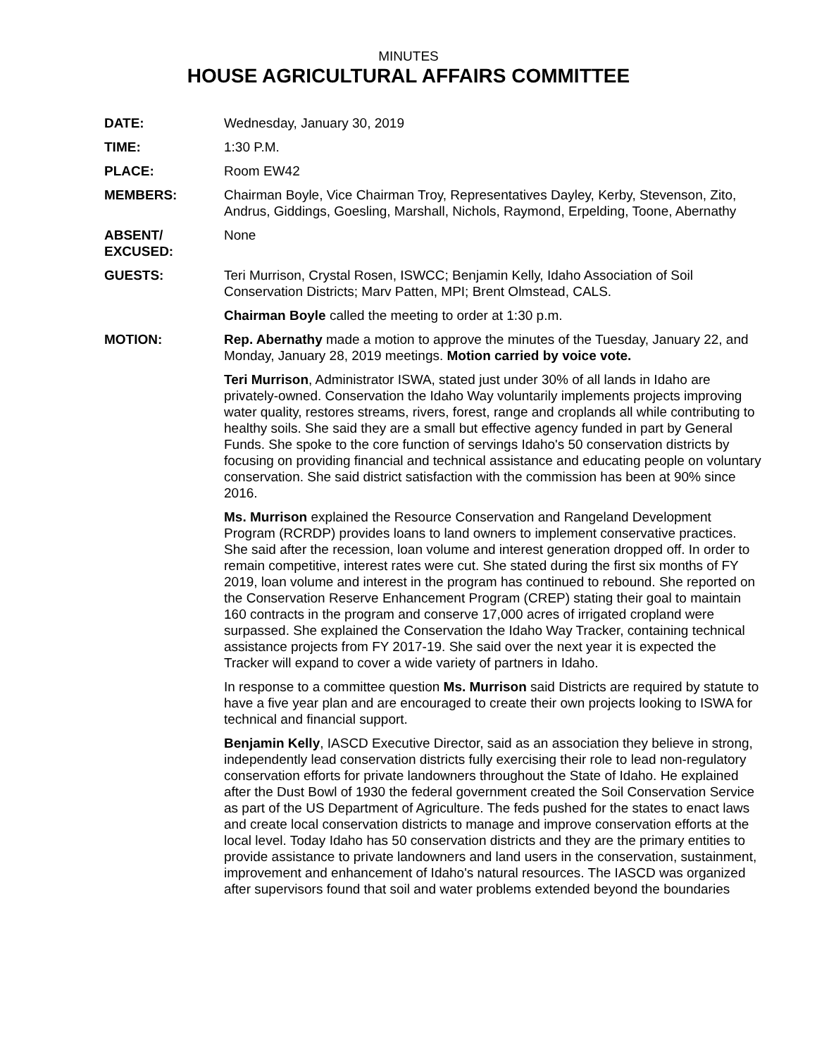MINUTES
HOUSE AGRICULTURAL AFFAIRS COMMITTEE
DATE: Wednesday, January 30, 2019
TIME: 1:30 P.M.
PLACE: Room EW42
MEMBERS: Chairman Boyle, Vice Chairman Troy, Representatives Dayley, Kerby, Stevenson, Zito, Andrus, Giddings, Goesling, Marshall, Nichols, Raymond, Erpelding, Toone, Abernathy
ABSENT/
EXCUSED:
None
GUESTS: Teri Murrison, Crystal Rosen, ISWCC; Benjamin Kelly, Idaho Association of Soil Conservation Districts; Marv Patten, MPI; Brent Olmstead, CALS.
Chairman Boyle called the meeting to order at 1:30 p.m.
MOTION: Rep. Abernathy made a motion to approve the minutes of the Tuesday, January 22, and Monday, January 28, 2019 meetings. Motion carried by voice vote.
Teri Murrison, Administrator ISWA, stated just under 30% of all lands in Idaho are privately-owned. Conservation the Idaho Way voluntarily implements projects improving water quality, restores streams, rivers, forest, range and croplands all while contributing to healthy soils. She said they are a small but effective agency funded in part by General Funds. She spoke to the core function of servings Idaho's 50 conservation districts by focusing on providing financial and technical assistance and educating people on voluntary conservation. She said district satisfaction with the commission has been at 90% since 2016.
Ms. Murrison explained the Resource Conservation and Rangeland Development Program (RCRDP) provides loans to land owners to implement conservative practices. She said after the recession, loan volume and interest generation dropped off. In order to remain competitive, interest rates were cut. She stated during the first six months of FY 2019, loan volume and interest in the program has continued to rebound. She reported on the Conservation Reserve Enhancement Program (CREP) stating their goal to maintain 160 contracts in the program and conserve 17,000 acres of irrigated cropland were surpassed. She explained the Conservation the Idaho Way Tracker, containing technical assistance projects from FY 2017-19. She said over the next year it is expected the Tracker will expand to cover a wide variety of partners in Idaho.
In response to a committee question Ms. Murrison said Districts are required by statute to have a five year plan and are encouraged to create their own projects looking to ISWA for technical and financial support.
Benjamin Kelly, IASCD Executive Director, said as an association they believe in strong, independently lead conservation districts fully exercising their role to lead non-regulatory conservation efforts for private landowners throughout the State of Idaho. He explained after the Dust Bowl of 1930 the federal government created the Soil Conservation Service as part of the US Department of Agriculture. The feds pushed for the states to enact laws and create local conservation districts to manage and improve conservation efforts at the local level. Today Idaho has 50 conservation districts and they are the primary entities to provide assistance to private landowners and land users in the conservation, sustainment, improvement and enhancement of Idaho's natural resources. The IASCD was organized after supervisors found that soil and water problems extended beyond the boundaries